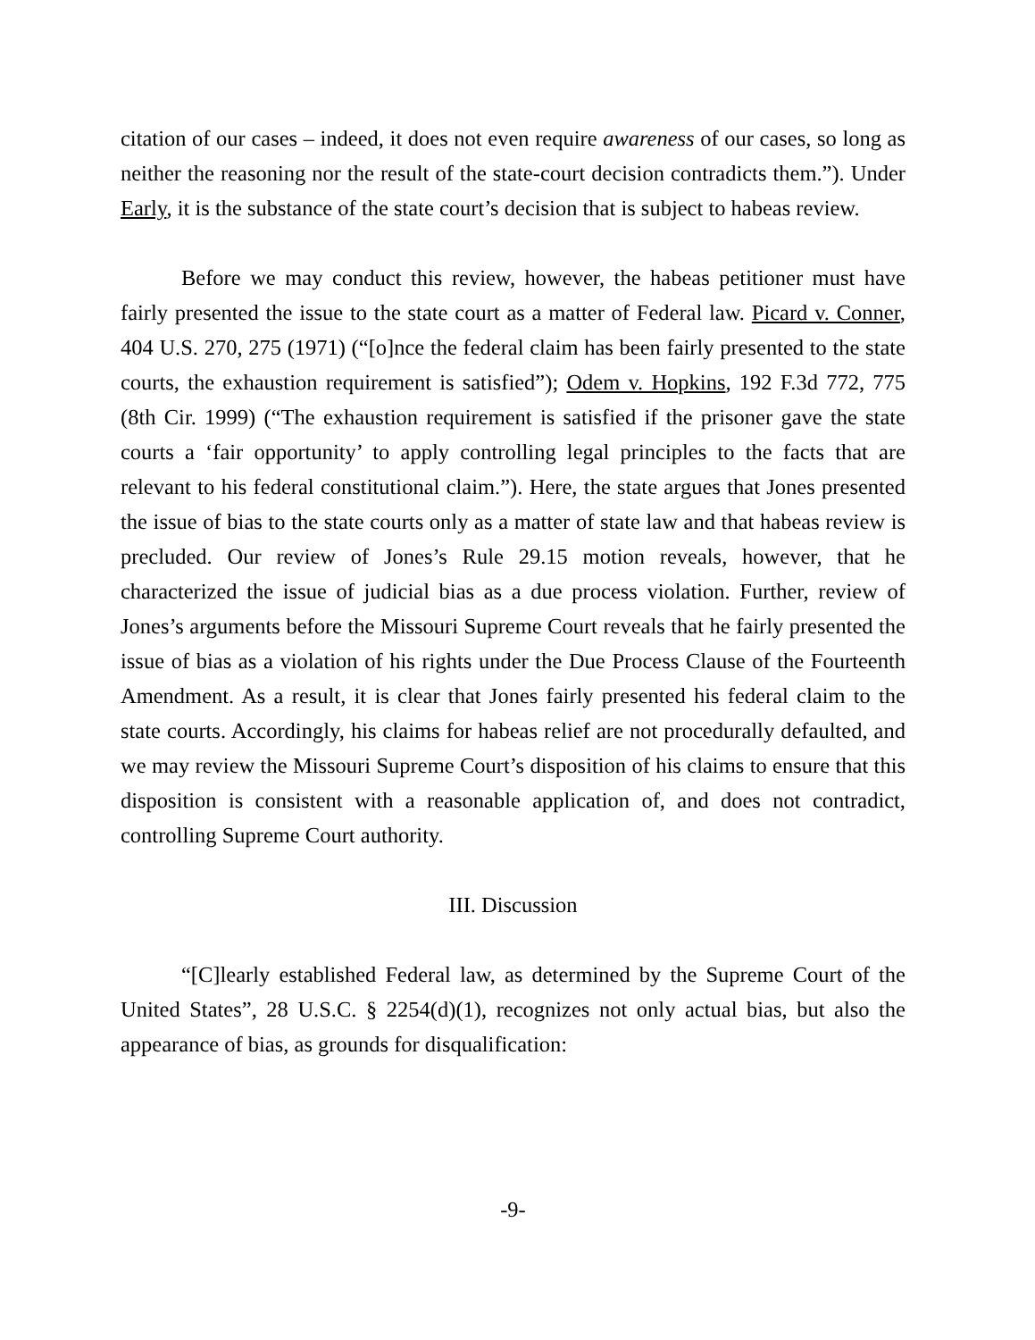citation of our cases – indeed, it does not even require awareness of our cases, so long as neither the reasoning nor the result of the state-court decision contradicts them.”). Under Early, it is the substance of the state court’s decision that is subject to habeas review.
Before we may conduct this review, however, the habeas petitioner must have fairly presented the issue to the state court as a matter of Federal law. Picard v. Conner, 404 U.S. 270, 275 (1971) (“[o]nce the federal claim has been fairly presented to the state courts, the exhaustion requirement is satisfied”); Odem v. Hopkins, 192 F.3d 772, 775 (8th Cir. 1999) (“The exhaustion requirement is satisfied if the prisoner gave the state courts a ‘fair opportunity’ to apply controlling legal principles to the facts that are relevant to his federal constitutional claim.”). Here, the state argues that Jones presented the issue of bias to the state courts only as a matter of state law and that habeas review is precluded. Our review of Jones’s Rule 29.15 motion reveals, however, that he characterized the issue of judicial bias as a due process violation. Further, review of Jones’s arguments before the Missouri Supreme Court reveals that he fairly presented the issue of bias as a violation of his rights under the Due Process Clause of the Fourteenth Amendment. As a result, it is clear that Jones fairly presented his federal claim to the state courts. Accordingly, his claims for habeas relief are not procedurally defaulted, and we may review the Missouri Supreme Court’s disposition of his claims to ensure that this disposition is consistent with a reasonable application of, and does not contradict, controlling Supreme Court authority.
III. Discussion
“[C]learly established Federal law, as determined by the Supreme Court of the United States”, 28 U.S.C. § 2254(d)(1), recognizes not only actual bias, but also the appearance of bias, as grounds for disqualification:
-9-